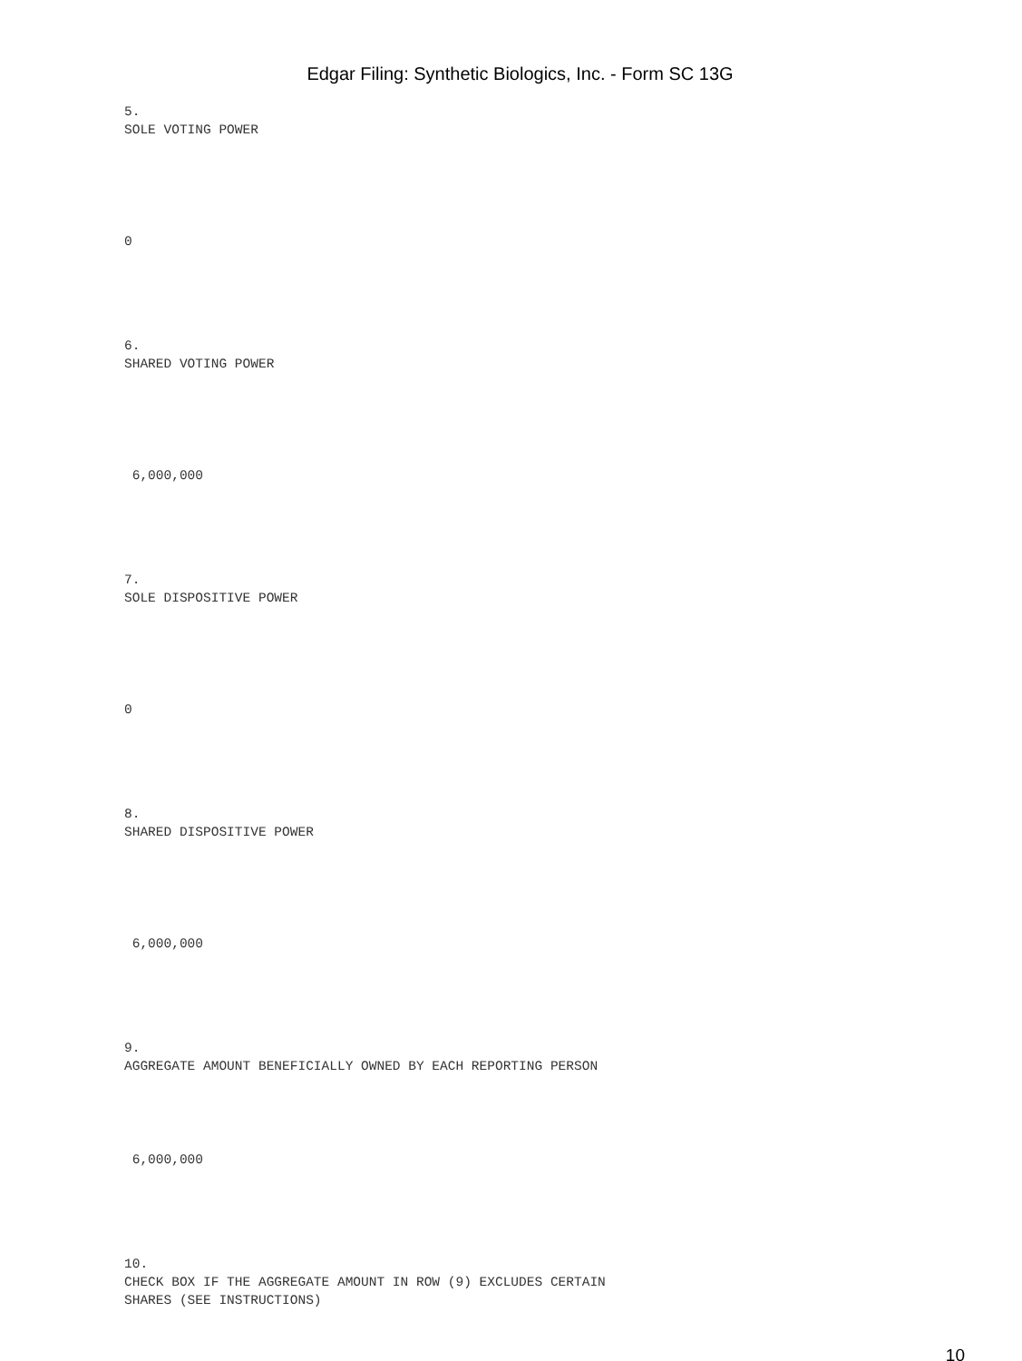Edgar Filing: Synthetic Biologics, Inc. - Form SC 13G
5.
SOLE VOTING POWER
0
6.
SHARED VOTING POWER
6,000,000
7.
SOLE DISPOSITIVE POWER
0
8.
SHARED DISPOSITIVE POWER
6,000,000
9.
AGGREGATE AMOUNT BENEFICIALLY OWNED BY EACH REPORTING PERSON
6,000,000
10.
CHECK BOX IF THE AGGREGATE AMOUNT IN ROW (9) EXCLUDES CERTAIN
SHARES (SEE INSTRUCTIONS)
10